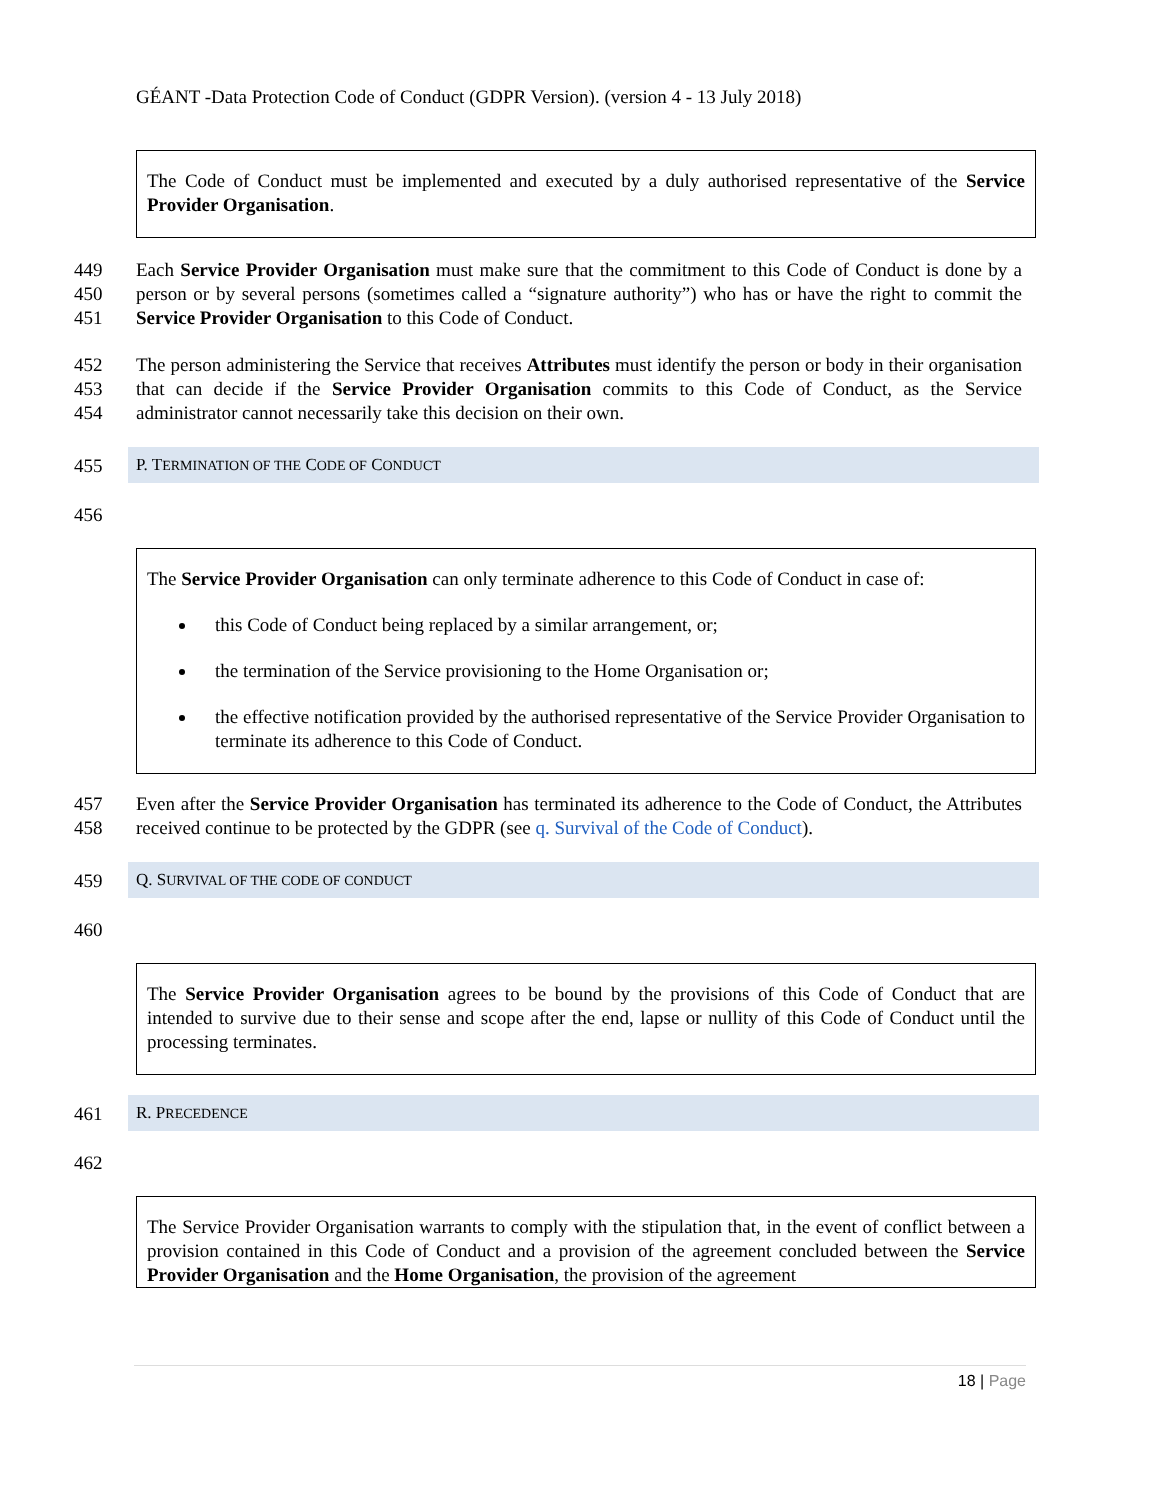GÉANT -Data Protection Code of Conduct (GDPR Version). (version 4 - 13 July 2018)
The Code of Conduct must be implemented and executed by a duly authorised representative of the Service Provider Organisation.
449
450
451
Each Service Provider Organisation must make sure that the commitment to this Code of Conduct is done by a person or by several persons (sometimes called a “signature authority”) who has or have the right to commit the Service Provider Organisation to this Code of Conduct.
452
453
454
The person administering the Service that receives Attributes must identify the person or body in their organisation that can decide if the Service Provider Organisation commits to this Code of Conduct, as the Service administrator cannot necessarily take this decision on their own.
455 P. TERMINATION OF THE CODE OF CONDUCT
456
The Service Provider Organisation can only terminate adherence to this Code of Conduct in case of:
this Code of Conduct being replaced by a similar arrangement, or;
the termination of the Service provisioning to the Home Organisation or;
the effective notification provided by the authorised representative of the Service Provider Organisation to terminate its adherence to this Code of Conduct.
457
458
Even after the Service Provider Organisation has terminated its adherence to the Code of Conduct, the Attributes received continue to be protected by the GDPR (see q. Survival of the Code of Conduct).
459 Q. SURVIVAL OF THE CODE OF CONDUCT
460
The Service Provider Organisation agrees to be bound by the provisions of this Code of Conduct that are intended to survive due to their sense and scope after the end, lapse or nullity of this Code of Conduct until the processing terminates.
461 R. PRECEDENCE
462
The Service Provider Organisation warrants to comply with the stipulation that, in the event of conflict between a provision contained in this Code of Conduct and a provision of the agreement concluded between the Service Provider Organisation and the Home Organisation, the provision of the agreement
18 | Page